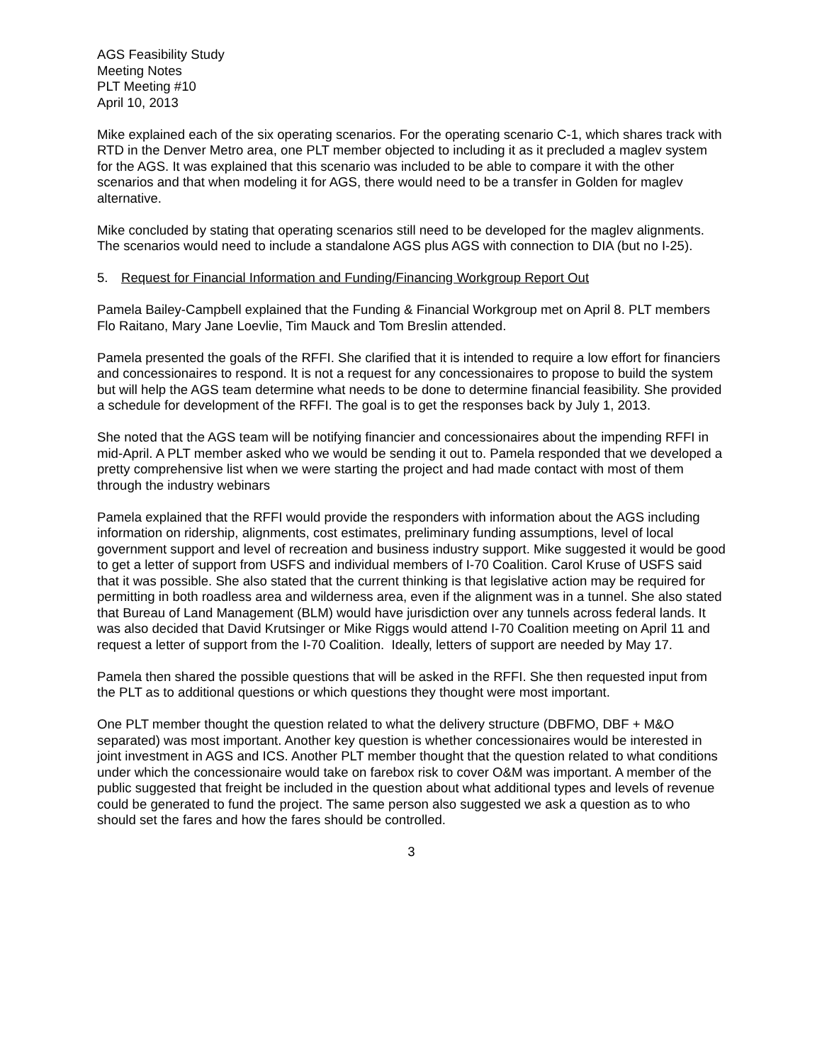AGS Feasibility Study
Meeting Notes
PLT Meeting #10
April 10, 2013
Mike explained each of the six operating scenarios. For the operating scenario C-1, which shares track with RTD in the Denver Metro area, one PLT member objected to including it as it precluded a maglev system for the AGS. It was explained that this scenario was included to be able to compare it with the other scenarios and that when modeling it for AGS, there would need to be a transfer in Golden for maglev alternative.
Mike concluded by stating that operating scenarios still need to be developed for the maglev alignments. The scenarios would need to include a standalone AGS plus AGS with connection to DIA (but no I-25).
5. Request for Financial Information and Funding/Financing Workgroup Report Out
Pamela Bailey-Campbell explained that the Funding & Financial Workgroup met on April 8. PLT members Flo Raitano, Mary Jane Loevlie, Tim Mauck and Tom Breslin attended.
Pamela presented the goals of the RFFI. She clarified that it is intended to require a low effort for financiers and concessionaires to respond. It is not a request for any concessionaires to propose to build the system but will help the AGS team determine what needs to be done to determine financial feasibility. She provided a schedule for development of the RFFI. The goal is to get the responses back by July 1, 2013.
She noted that the AGS team will be notifying financier and concessionaires about the impending RFFI in mid-April. A PLT member asked who we would be sending it out to. Pamela responded that we developed a pretty comprehensive list when we were starting the project and had made contact with most of them through the industry webinars
Pamela explained that the RFFI would provide the responders with information about the AGS including information on ridership, alignments, cost estimates, preliminary funding assumptions, level of local government support and level of recreation and business industry support. Mike suggested it would be good to get a letter of support from USFS and individual members of I-70 Coalition. Carol Kruse of USFS said that it was possible. She also stated that the current thinking is that legislative action may be required for permitting in both roadless area and wilderness area, even if the alignment was in a tunnel. She also stated that Bureau of Land Management (BLM) would have jurisdiction over any tunnels across federal lands. It was also decided that David Krutsinger or Mike Riggs would attend I-70 Coalition meeting on April 11 and request a letter of support from the I-70 Coalition. Ideally, letters of support are needed by May 17.
Pamela then shared the possible questions that will be asked in the RFFI. She then requested input from the PLT as to additional questions or which questions they thought were most important.
One PLT member thought the question related to what the delivery structure (DBFMO, DBF + M&O separated) was most important. Another key question is whether concessionaires would be interested in joint investment in AGS and ICS. Another PLT member thought that the question related to what conditions under which the concessionaire would take on farebox risk to cover O&M was important. A member of the public suggested that freight be included in the question about what additional types and levels of revenue could be generated to fund the project. The same person also suggested we ask a question as to who should set the fares and how the fares should be controlled.
3